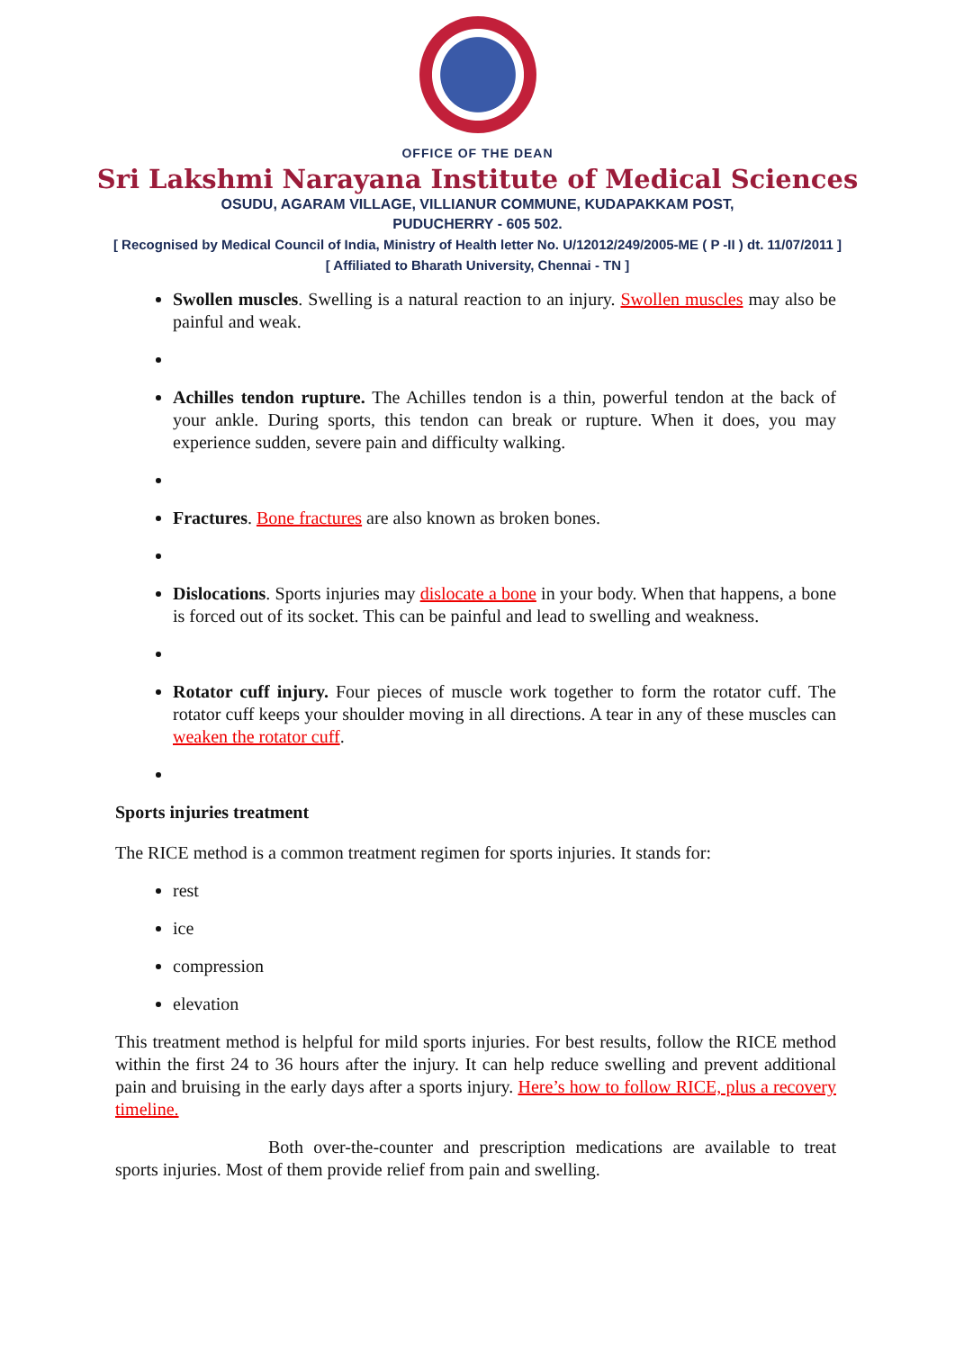OFFICE OF THE DEAN
Sri Lakshmi Narayana Institute of Medical Sciences
OSUDU, AGARAM VILLAGE, VILLIANUR COMMUNE, KUDAPAKKAM POST,
PUDUCHERRY - 605 502.
[ Recognised by Medical Council of India, Ministry of Health letter No. U/12012/249/2005-ME ( P -II ) dt. 11/07/2011 ]
[ Affiliated to Bharath University, Chennai - TN ]
Swollen muscles. Swelling is a natural reaction to an injury. Swollen muscles may also be painful and weak.
Achilles tendon rupture. The Achilles tendon is a thin, powerful tendon at the back of your ankle. During sports, this tendon can break or rupture. When it does, you may experience sudden, severe pain and difficulty walking.
Fractures. Bone fractures are also known as broken bones.
Dislocations. Sports injuries may dislocate a bone in your body. When that happens, a bone is forced out of its socket. This can be painful and lead to swelling and weakness.
Rotator cuff injury. Four pieces of muscle work together to form the rotator cuff. The rotator cuff keeps your shoulder moving in all directions. A tear in any of these muscles can weaken the rotator cuff.
Sports injuries treatment
The RICE method is a common treatment regimen for sports injuries. It stands for:
rest
ice
compression
elevation
This treatment method is helpful for mild sports injuries. For best results, follow the RICE method within the first 24 to 36 hours after the injury. It can help reduce swelling and prevent additional pain and bruising in the early days after a sports injury. Here’s how to follow RICE, plus a recovery timeline.
Both over-the-counter and prescription medications are available to treat sports injuries. Most of them provide relief from pain and swelling.